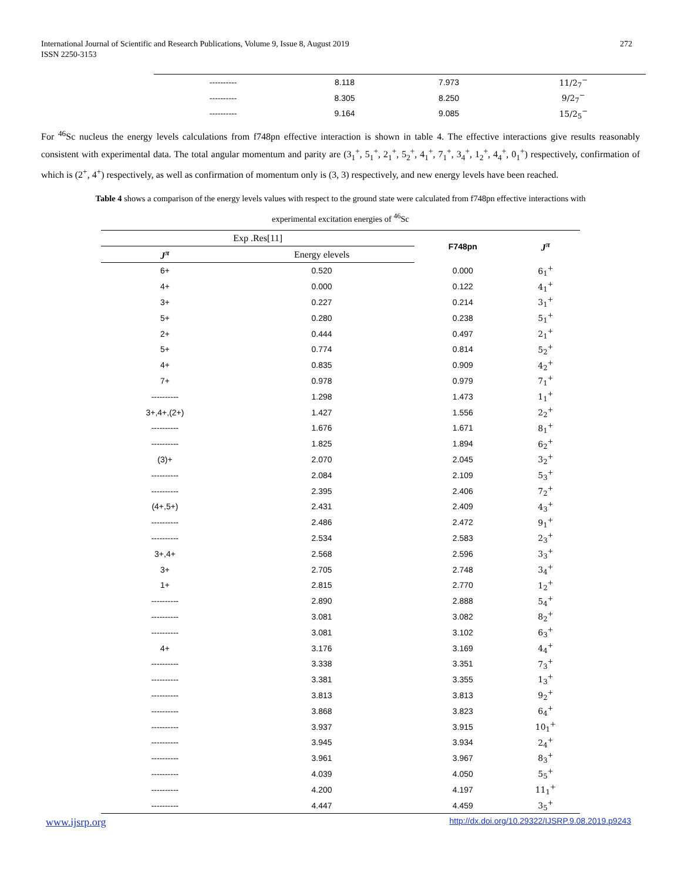International Journal of Scientific and Research Publications, Volume 9, Issue 8, August 2019
ISSN 2250-3153
272
| ---------- | 8.118 | 7.973 | 11/2<sub>7</sub><sup>−</sup> |
| ---------- | 8.305 | 8.250 | 9/2<sub>7</sub><sup>−</sup> |
| ---------- | 9.164 | 9.085 | 15/2<sub>5</sub><sup>−</sup> |
For <sup>46</sup>Sc nucleus the energy levels calculations from f748pn effective interaction is shown in table 4. The effective interactions give results reasonably consistent with experimental data. The total angular momentum and parity are (3<sub>1</sub><sup>+</sup>, 5<sub>1</sub><sup>+</sup>, 2<sub>1</sub><sup>+</sup>, 5<sub>2</sub><sup>+</sup>, 4<sub>1</sub><sup>+</sup>, 7<sub>1</sub><sup>+</sup>, 3<sub>4</sub><sup>+</sup>, 1<sub>2</sub><sup>+</sup>, 4<sub>4</sub><sup>+</sup>, 0<sub>1</sub><sup>+</sup>) respectively, confirmation of which is (2<sup>+</sup>, 4<sup>+</sup>) respectively, as well as confirmation of momentum only is (3, 3) respectively, and new energy levels have been reached.
Table 4 shows a comparison of the energy levels values with respect to the ground state were calculated from f748pn effective interactions with
experimental excitation energies of <sup>46</sup>Sc
| Exp .Res[11] | | F748pn | J<sup>π</sup> |
| --- | --- | --- | --- |
| J<sup>π</sup> | Energy elevels | | |
| 6+ | 0.520 | 0.000 | 6<sub>1</sub><sup>+</sup> |
| 4+ | 0.000 | 0.122 | 4<sub>1</sub><sup>+</sup> |
| 3+ | 0.227 | 0.214 | 3<sub>1</sub><sup>+</sup> |
| 5+ | 0.280 | 0.238 | 5<sub>1</sub><sup>+</sup> |
| 2+ | 0.444 | 0.497 | 2<sub>1</sub><sup>+</sup> |
| 5+ | 0.774 | 0.814 | 5<sub>2</sub><sup>+</sup> |
| 4+ | 0.835 | 0.909 | 4<sub>2</sub><sup>+</sup> |
| 7+ | 0.978 | 0.979 | 7<sub>1</sub><sup>+</sup> |
| ---------- | 1.298 | 1.473 | 1<sub>1</sub><sup>+</sup> |
| 3+,4+,(2+) | 1.427 | 1.556 | 2<sub>2</sub><sup>+</sup> |
| ---------- | 1.676 | 1.671 | 8<sub>1</sub><sup>+</sup> |
| ---------- | 1.825 | 1.894 | 6<sub>2</sub><sup>+</sup> |
| (3)+ | 2.070 | 2.045 | 3<sub>2</sub><sup>+</sup> |
| ---------- | 2.084 | 2.109 | 5<sub>3</sub><sup>+</sup> |
| ---------- | 2.395 | 2.406 | 7<sub>2</sub><sup>+</sup> |
| (4+,5+) | 2.431 | 2.409 | 4<sub>3</sub><sup>+</sup> |
| ---------- | 2.486 | 2.472 | 9<sub>1</sub><sup>+</sup> |
| ---------- | 2.534 | 2.583 | 2<sub>3</sub><sup>+</sup> |
| 3+,4+ | 2.568 | 2.596 | 3<sub>3</sub><sup>+</sup> |
| 3+ | 2.705 | 2.748 | 3<sub>4</sub><sup>+</sup> |
| 1+ | 2.815 | 2.770 | 1<sub>2</sub><sup>+</sup> |
| ---------- | 2.890 | 2.888 | 5<sub>4</sub><sup>+</sup> |
| ---------- | 3.081 | 3.082 | 8<sub>2</sub><sup>+</sup> |
| ---------- | 3.081 | 3.102 | 6<sub>3</sub><sup>+</sup> |
| 4+ | 3.176 | 3.169 | 4<sub>4</sub><sup>+</sup> |
| ---------- | 3.338 | 3.351 | 7<sub>3</sub><sup>+</sup> |
| ---------- | 3.381 | 3.355 | 1<sub>3</sub><sup>+</sup> |
| ---------- | 3.813 | 3.813 | 9<sub>2</sub><sup>+</sup> |
| ---------- | 3.868 | 3.823 | 6<sub>4</sub><sup>+</sup> |
| ---------- | 3.937 | 3.915 | 10<sub>1</sub><sup>+</sup> |
| ---------- | 3.945 | 3.934 | 2<sub>4</sub><sup>+</sup> |
| ---------- | 3.961 | 3.967 | 8<sub>3</sub><sup>+</sup> |
| ---------- | 4.039 | 4.050 | 5<sub>5</sub><sup>+</sup> |
| ---------- | 4.200 | 4.197 | 11<sub>1</sub><sup>+</sup> |
| ---------- | 4.447 | 4.459 | 3<sub>5</sub><sup>+</sup> |
www.ijsrp.org http://dx.doi.org/10.29322/IJSRP.9.08.2019.p9243